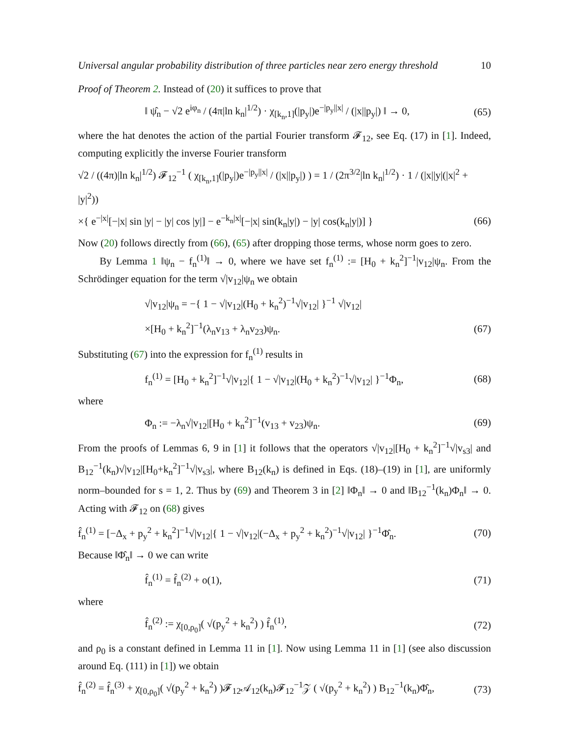Universal angular probability distribution of three particles near zero energy threshold 10
Proof of Theorem 2. Instead of (20) it suffices to prove that
‖ ψ̂<sub>n</sub> − √2 e<sup>iφ<sub>n</sub></sup> / (4π|ln k<sub>n</sub>|<sup>1/2</sup>) · χ<sub>[k<sub>n</sub>,1]</sub>(|p<sub>y</sub>|)e<sup>−|p<sub>y</sub>||x|</sup> / (|x||p<sub>y</sub>|) ‖ → 0, (65)
where the hat denotes the action of the partial Fourier transform 𝓕<sub>12</sub>, see Eq. (17) in [1]. Indeed, computing explicitly the inverse Fourier transform
√2 / ((4π)|ln k<sub>n</sub>|<sup>1/2</sup>) 𝓕<sub>12</sub><sup>−1</sup> ( χ<sub>[k<sub>n</sub>,1]</sub>(|p<sub>y</sub>|)e<sup>−|p<sub>y</sub>||x|</sup> / (|x||p<sub>y</sub>|) ) = 1 / (2π<sup>3/2</sup>|ln k<sub>n</sub>|<sup>1/2</sup>) · 1 / (|x||y|(|x|<sup>2</sup> + |y|<sup>2</sup>))
×{ e<sup>−|x|</sup>[−|x| sin |y| − |y| cos |y|] − e<sup>−k<sub>n</sub>|x|</sup>[−|x| sin(k<sub>n</sub>|y|) − |y| cos(k<sub>n</sub>|y|)] } (66)
Now (20) follows directly from (66), (65) after dropping those terms, whose norm goes to zero.
By Lemma 1 ‖ψ<sub>n</sub> − f<sub>n</sub><sup>(1)</sup>‖ → 0, where we have set f<sub>n</sub><sup>(1)</sup> := [H<sub>0</sub> + k<sub>n</sub><sup>2</sup>]<sup>−1</sup>|v<sub>12</sub>|ψ<sub>n</sub>. From the Schrödinger equation for the term √|v<sub>12</sub>|ψ<sub>n</sub> we obtain
√|v<sub>12</sub>|ψ<sub>n</sub> = −{ 1 − √|v<sub>12</sub>|(H<sub>0</sub> + k<sub>n</sub><sup>2</sup>)<sup>−1</sup>√|v<sub>12</sub>| }<sup>−1</sup> √|v<sub>12</sub>|
×[H<sub>0</sub> + k<sub>n</sub><sup>2</sup>]<sup>−1</sup>(λ<sub>n</sub>v<sub>13</sub> + λ<sub>n</sub>v<sub>23</sub>)ψ<sub>n</sub>. (67)
Substituting (67) into the expression for f<sub>n</sub><sup>(1)</sup> results in
f<sub>n</sub><sup>(1)</sup> = [H<sub>0</sub> + k<sub>n</sub><sup>2</sup>]<sup>−1</sup>√|v<sub>12</sub>|{ 1 − √|v<sub>12</sub>|(H<sub>0</sub> + k<sub>n</sub><sup>2</sup>)<sup>−1</sup>√|v<sub>12</sub>| }<sup>−1</sup>Φ<sub>n</sub>, (68)
where
Φ<sub>n</sub> := −λ<sub>n</sub>√|v<sub>12</sub>|[H<sub>0</sub> + k<sub>n</sub><sup>2</sup>]<sup>−1</sup>(v<sub>13</sub> + v<sub>23</sub>)ψ<sub>n</sub>. (69)
From the proofs of Lemmas 6, 9 in [1] it follows that the operators √|v<sub>12</sub>|[H<sub>0</sub> + k<sub>n</sub><sup>2</sup>]<sup>−1</sup>√|v<sub>s3</sub>| and B<sub>12</sub><sup>−1</sup>(k<sub>n</sub>)√|v<sub>12</sub>|[H<sub>0</sub>+k<sub>n</sub><sup>2</sup>]<sup>−1</sup>√|v<sub>s3</sub>|, where B<sub>12</sub>(k<sub>n</sub>) is defined in Eqs. (18)–(19) in [1], are uniformly norm–bounded for s = 1, 2. Thus by (69) and Theorem 3 in [2] ‖Φ<sub>n</sub>‖ → 0 and ‖B<sub>12</sub><sup>−1</sup>(k<sub>n</sub>)Φ<sub>n</sub>‖ → 0. Acting with 𝓕<sub>12</sub> on (68) gives
f̂<sub>n</sub><sup>(1)</sup> = [−Δ<sub>x</sub> + p<sub>y</sub><sup>2</sup> + k<sub>n</sub><sup>2</sup>]<sup>−1</sup>√|v<sub>12</sub>|{ 1 − √|v<sub>12</sub>|(−Δ<sub>x</sub> + p<sub>y</sub><sup>2</sup> + k<sub>n</sub><sup>2</sup>)<sup>−1</sup>√|v<sub>12</sub>| }<sup>−1</sup>Φ̂<sub>n</sub>. (70)
Because ‖Φ̂<sub>n</sub>‖ → 0 we can write
f̂<sub>n</sub><sup>(1)</sup> = f̂<sub>n</sub><sup>(2)</sup> + o(1), (71)
where
f̂<sub>n</sub><sup>(2)</sup> := χ<sub>[0,ρ<sub>0</sub>]</sub>( √(p<sub>y</sub><sup>2</sup> + k<sub>n</sub><sup>2</sup>) ) f̂<sub>n</sub><sup>(1)</sup>, (72)
and ρ<sub>0</sub> is a constant defined in Lemma 11 in [1]. Now using Lemma 11 in [1] (see also discussion around Eq. (111) in [1]) we obtain
f̂<sub>n</sub><sup>(2)</sup> = f̂<sub>n</sub><sup>(3)</sup> + χ<sub>[0,ρ<sub>0</sub>]</sub>( √(p<sub>y</sub><sup>2</sup> + k<sub>n</sub><sup>2</sup>) )𝓕<sub>12</sub>𝒜<sub>12</sub>(k<sub>n</sub>)𝓕<sub>12</sub><sup>−1</sup>𝒵 ( √(p<sub>y</sub><sup>2</sup> + k<sub>n</sub><sup>2</sup>) ) B<sub>12</sub><sup>−1</sup>(k<sub>n</sub>)Φ̂<sub>n</sub>, (73)